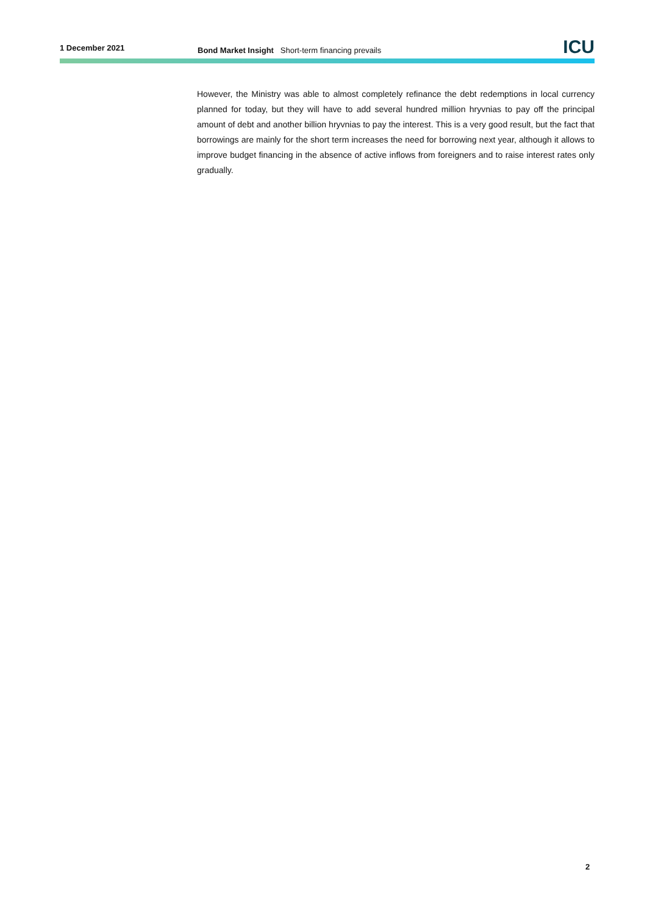1 December 2021
Bond Market Insight Short-term financing prevails
ICU
However, the Ministry was able to almost completely refinance the debt redemptions in local currency planned for today, but they will have to add several hundred million hryvnias to pay off the principal amount of debt and another billion hryvnias to pay the interest. This is a very good result, but the fact that borrowings are mainly for the short term increases the need for borrowing next year, although it allows to improve budget financing in the absence of active inflows from foreigners and to raise interest rates only gradually.
2